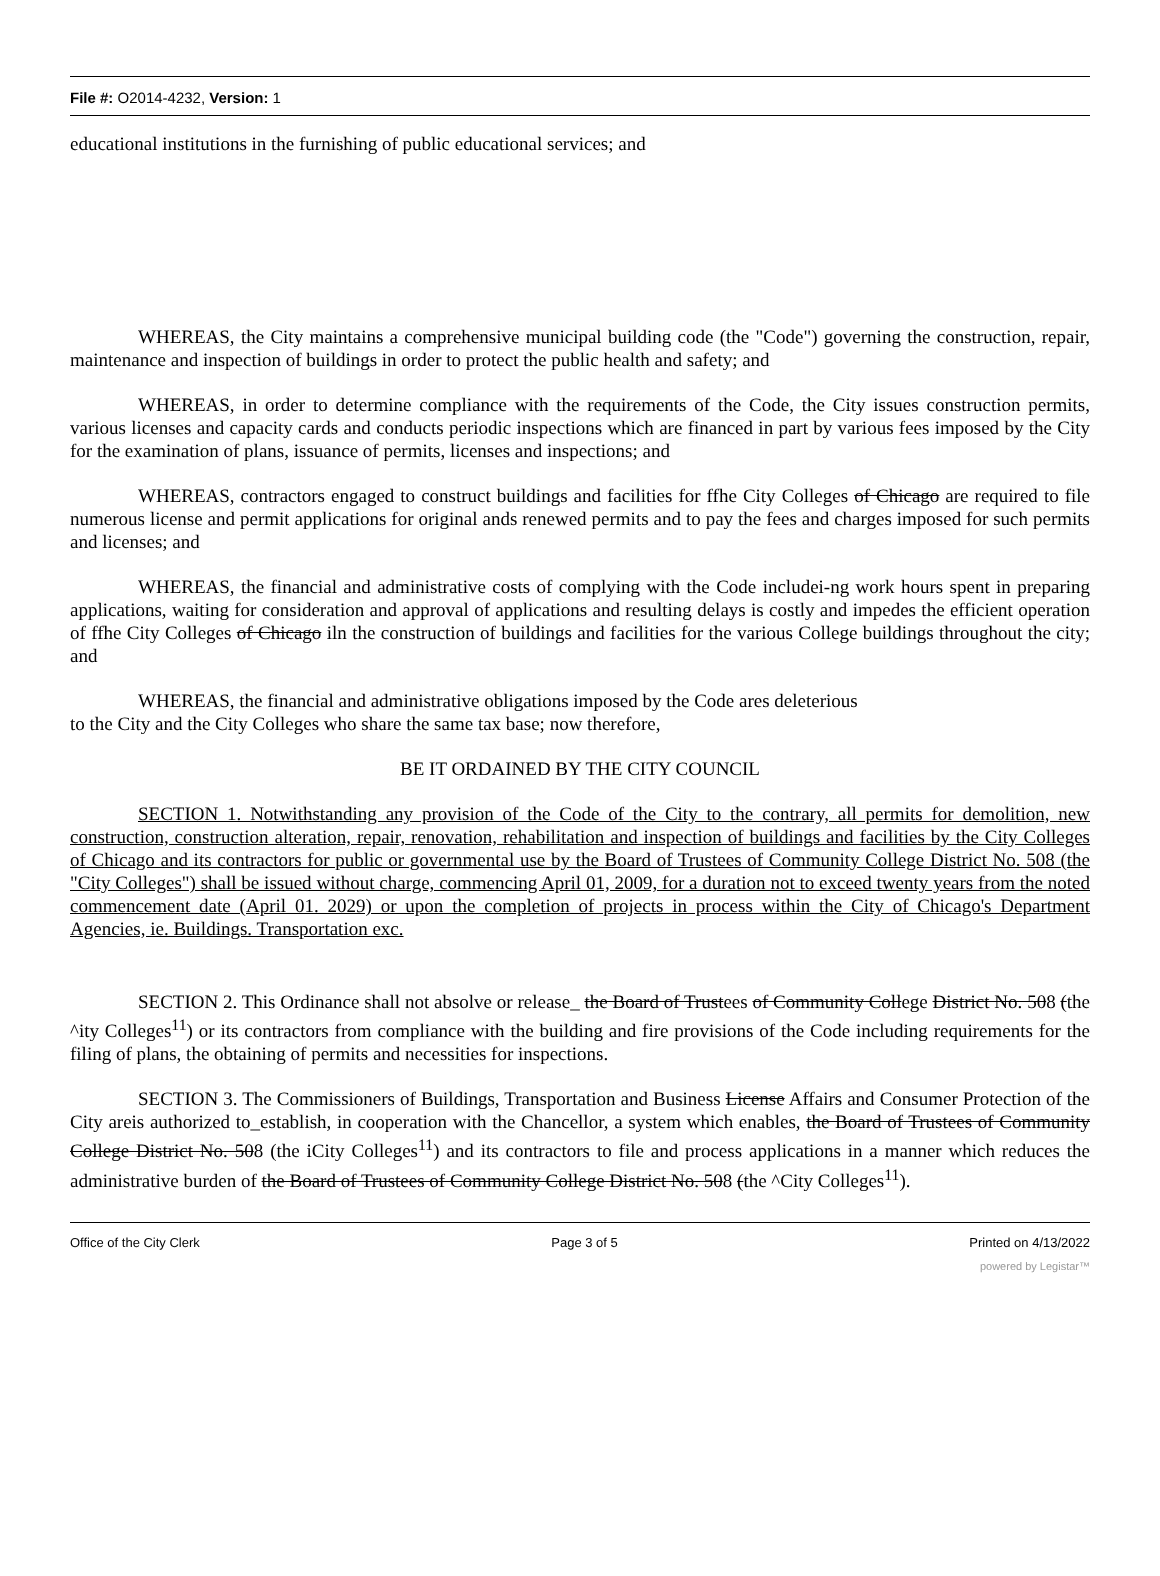File #: O2014-4232, Version: 1
educational institutions in the furnishing of public educational services; and
WHEREAS, the City maintains a comprehensive municipal building code (the "Code") governing the construction, repair, maintenance and inspection of buildings in order to protect the public health and safety; and
WHEREAS, in order to determine compliance with the requirements of the Code, the City issues construction permits, various licenses and capacity cards and conducts periodic inspections which are financed in part by various fees imposed by the City for the examination of plans, issuance of permits, licenses and inspections; and
WHEREAS, contractors engaged to construct buildings and facilities for ffhe City Colleges of Chicago are required to file numerous license and permit applications for original ands renewed permits and to pay the fees and charges imposed for such permits and licenses; and
WHEREAS, the financial and administrative costs of complying with the Code includei-ng work hours spent in preparing applications, waiting for consideration and approval of applications and resulting delays is costly and impedes the efficient operation of ffhe City Colleges of Chicago iln the construction of buildings and facilities for the various College buildings throughout the city; and
WHEREAS, the financial and administrative obligations imposed by the Code ares deleterious
to the City and the City Colleges who share the same tax base; now therefore,
BE IT ORDAINED BY THE CITY COUNCIL
SECTION 1. Notwithstanding any provision of the Code of the City to the contrary, all permits for demolition, new construction, construction alteration, repair, renovation, rehabilitation and inspection of buildings and facilities by the City Colleges of Chicago and its contractors for public or governmental use by the Board of Trustees of Community College District No. 508 (the "City Colleges") shall be issued without charge, commencing April 01, 2009, for a duration not to exceed twenty years from the noted commencement date (April 01. 2029) or upon the completion of projects in process within the City of Chicago's Department Agencies, ie. Buildings. Transportation exc.
SECTION 2. This Ordinance shall not absolve or release_ the Board of Trustees of Community College District No. 508 (the ^ity Colleges<sup>11</sup>) or its contractors from compliance with the building and fire provisions of the Code including requirements for the filing of plans, the obtaining of permits and necessities for inspections.
SECTION 3. The Commissioners of Buildings, Transportation and Business License Affairs and Consumer Protection of the City areis authorized to_establish, in cooperation with the Chancellor, a system which enables, the Board of Trustees of Community College District No. 508 (the iCity Colleges<sup>11</sup>) and its contractors to file and process applications in a manner which reduces the administrative burden of the Board of Trustees of Community College District No. 508 (the ^City Colleges<sup>11</sup>).
Office of the City Clerk Page 3 of 5 Printed on 4/13/2022
powered by Legistar™